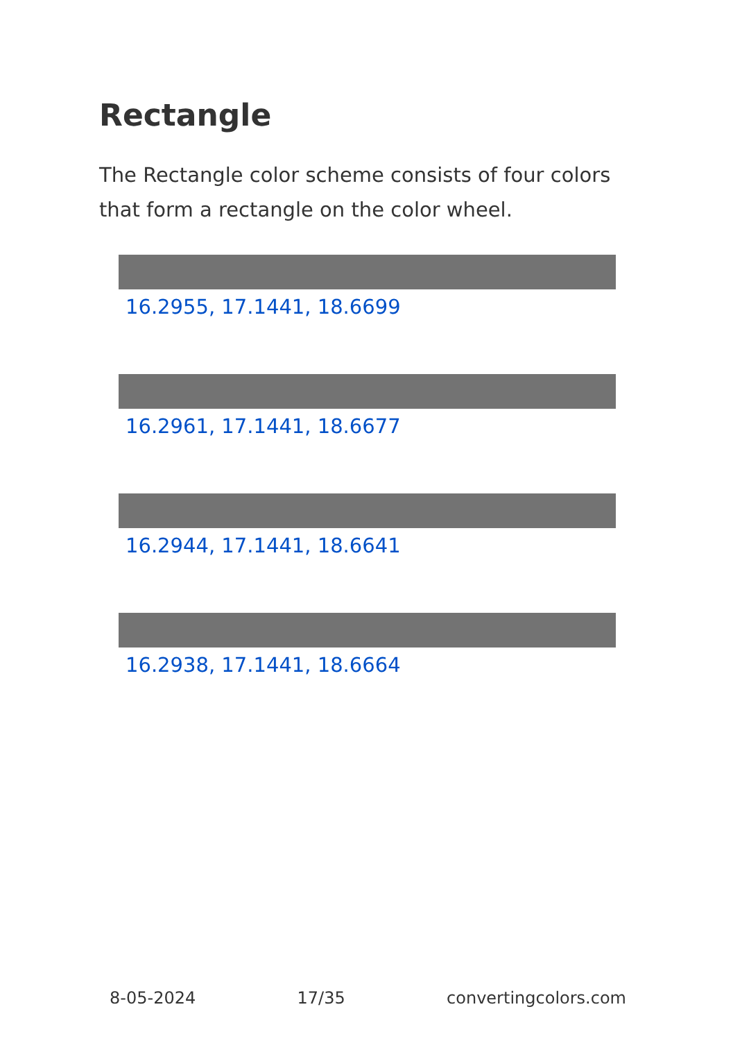Rectangle
The Rectangle color scheme consists of four colors that form a rectangle on the color wheel.
16.2955, 17.1441, 18.6699
16.2961, 17.1441, 18.6677
16.2944, 17.1441, 18.6641
16.2938, 17.1441, 18.6664
8-05-2024 17/35 convertingcolors.com